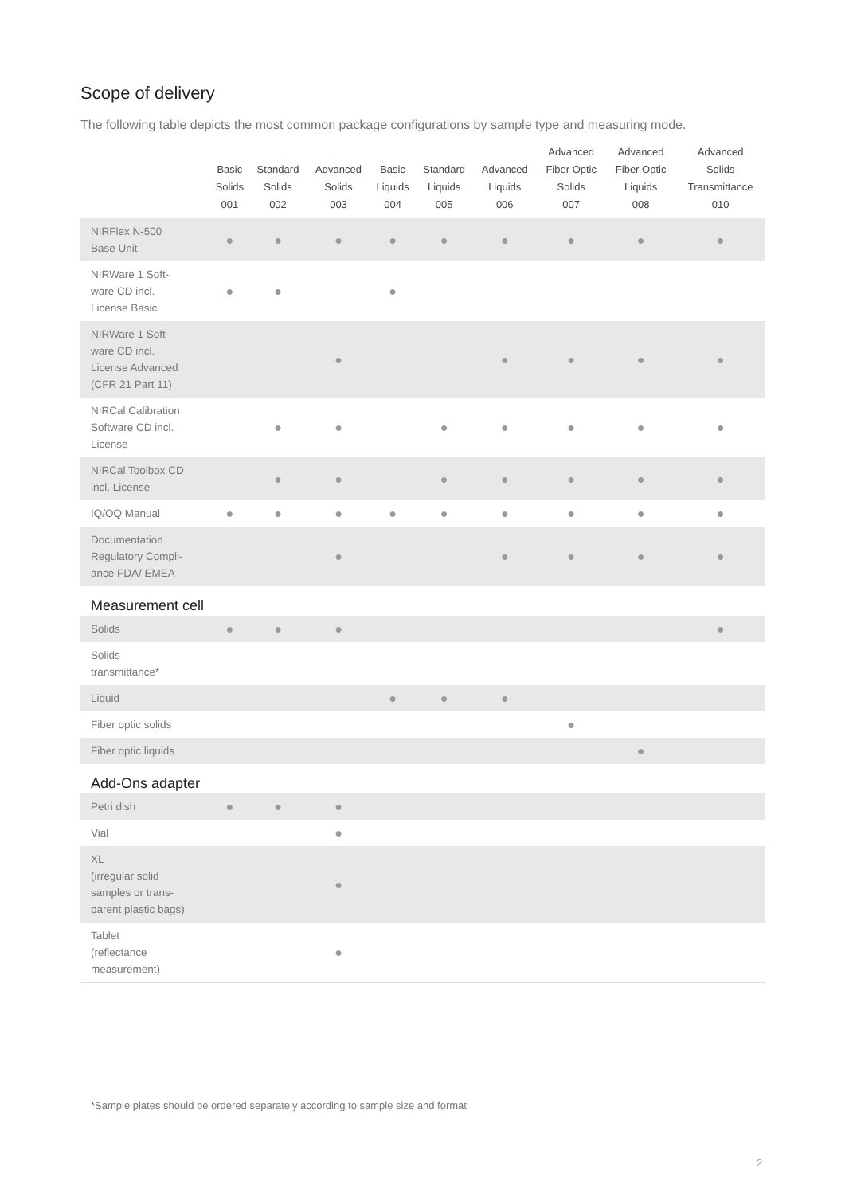Scope of delivery
The following table depicts the most common package configurations by sample type and measuring mode.
| | Basic Solids 001 | Standard Solids 002 | Advanced Solids 003 | Basic Liquids 004 | Standard Liquids 005 | Advanced Liquids 006 | Advanced Fiber Optic Solids 007 | Advanced Fiber Optic Liquids 008 | Advanced Solids Transmittance 010 |
| --- | --- | --- | --- | --- | --- | --- | --- | --- | --- |
| NIRFlex N-500 Base Unit | ● | ● | ● | ● | ● | ● | ● | ● | ● |
| NIRWare 1 Soft- ware CD incl. License Basic | ● | ● | | ● | | | | | |
| NIRWare 1 Soft- ware CD incl. License Advanced (CFR 21 Part 11) | | | ● | | | ● | ● | ● | ● |
| NIRCal Calibration Software CD incl. License | | ● | ● | | ● | ● | ● | ● | ● |
| NIRCal Toolbox CD incl. License | | ● | ● | | ● | ● | ● | ● | ● |
| IQ/OQ Manual | ● | ● | ● | ● | ● | ● | ● | ● | ● |
| Documentation Regulatory Compli- ance FDA/ EMEA | | | ● | | | ● | ● | ● | ● |
| Measurement cell | | | | | | | | | |
| Solids | ● | ● | ● | | | | | | ● |
| Solids transmittance* | | | | | | | | | |
| Liquid | | | | ● | ● | ● | | | |
| Fiber optic solids | | | | | | | ● | | |
| Fiber optic liquids | | | | | | | | ● | |
| Add-Ons adapter | | | | | | | | | |
| Petri dish | ● | ● | ● | | | | | | |
| Vial | | | ● | | | | | | |
| XL (irregular solid samples or trans- parent plastic bags) | | | ● | | | | | | |
| Tablet (reflectance measurement) | | | ● | | | | | | |
*Sample plates should be ordered separately according to sample size and format
2